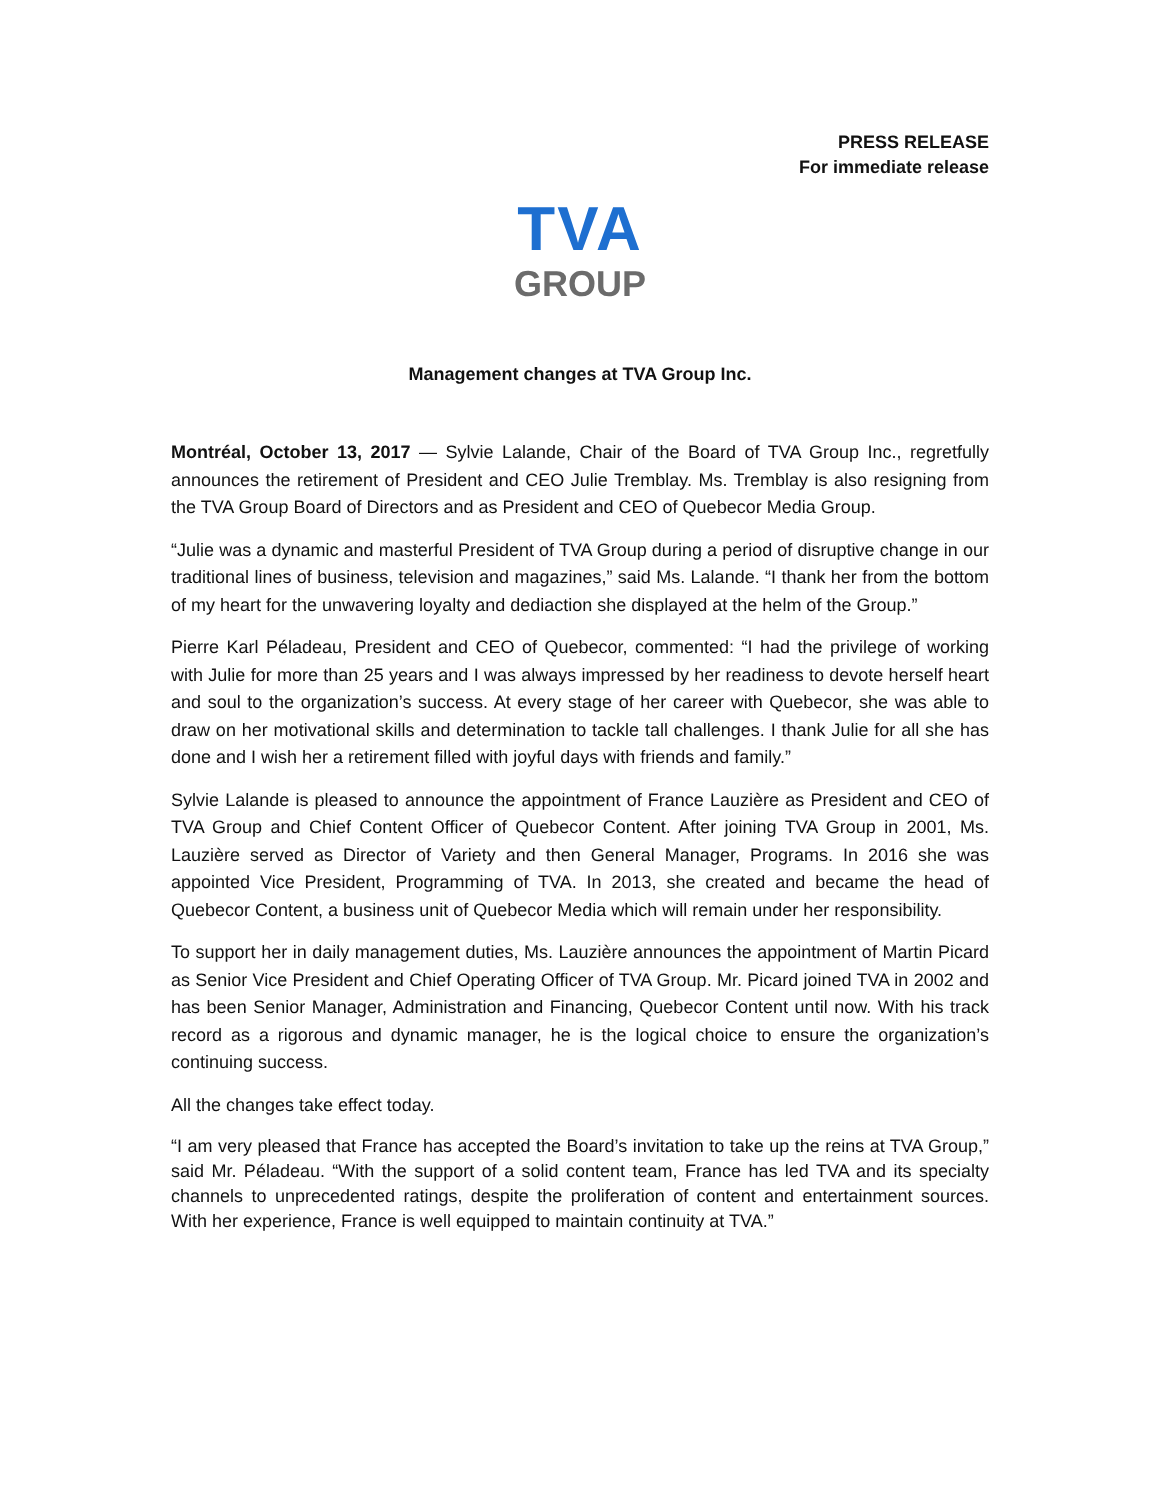PRESS RELEASE
For immediate release
TVA
GROUP
Management changes at TVA Group Inc.
Montréal, October 13, 2017 — Sylvie Lalande, Chair of the Board of TVA Group Inc., regretfully announces the retirement of President and CEO Julie Tremblay. Ms. Tremblay is also resigning from the TVA Group Board of Directors and as President and CEO of Quebecor Media Group.
“Julie was a dynamic and masterful President of TVA Group during a period of disruptive change in our traditional lines of business, television and magazines,” said Ms. Lalande. “I thank her from the bottom of my heart for the unwavering loyalty and dediaction she displayed at the helm of the Group.”
Pierre Karl Péladeau, President and CEO of Quebecor, commented: “I had the privilege of working with Julie for more than 25 years and I was always impressed by her readiness to devote herself heart and soul to the organization’s success. At every stage of her career with Quebecor, she was able to draw on her motivational skills and determination to tackle tall challenges. I thank Julie for all she has done and I wish her a retirement filled with joyful days with friends and family.”
Sylvie Lalande is pleased to announce the appointment of France Lauzière as President and CEO of TVA Group and Chief Content Officer of Quebecor Content. After joining TVA Group in 2001, Ms. Lauzière served as Director of Variety and then General Manager, Programs. In 2016 she was appointed Vice President, Programming of TVA. In 2013, she created and became the head of Quebecor Content, a business unit of Quebecor Media which will remain under her responsibility.
To support her in daily management duties, Ms. Lauzière announces the appointment of Martin Picard as Senior Vice President and Chief Operating Officer of TVA Group. Mr. Picard joined TVA in 2002 and has been Senior Manager, Administration and Financing, Quebecor Content until now. With his track record as a rigorous and dynamic manager, he is the logical choice to ensure the organization’s continuing success.
All the changes take effect today.
“I am very pleased that France has accepted the Board’s invitation to take up the reins at TVA Group,” said Mr. Péladeau. “With the support of a solid content team, France has led TVA and its specialty channels to unprecedented ratings, despite the proliferation of content and entertainment sources. With her experience, France is well equipped to maintain continuity at TVA.”